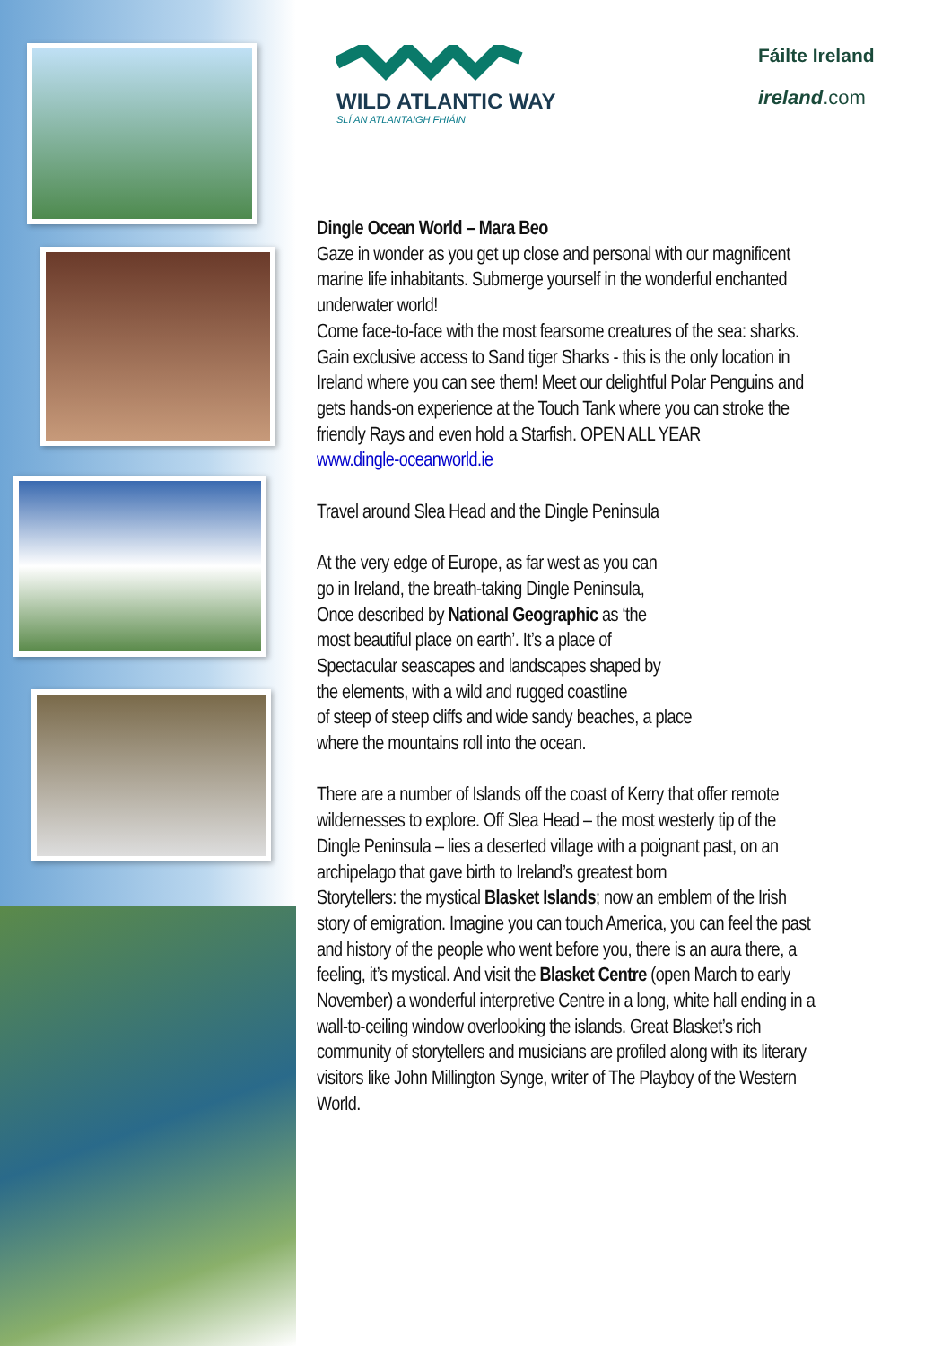WILD ATLANTIC WAY
SLÍ AN ATLANTAIGH FHIÁIN
Fáilte Ireland
ireland.com
Dingle Ocean World – Mara Beo
Gaze in wonder as you get up close and personal with our magnificent marine life inhabitants. Submerge yourself in the wonderful enchanted underwater world!
Come face-to-face with the most fearsome creatures of the sea: sharks. Gain exclusive access to Sand tiger Sharks - this is the only location in Ireland where you can see them! Meet our delightful Polar Penguins and gets hands-on experience at the Touch Tank where you can stroke the friendly Rays and even hold a Starfish. OPEN ALL YEAR
www.dingle-oceanworld.ie
Travel around Slea Head and the Dingle Peninsula
At the very edge of Europe, as far west as you can
go in Ireland, the breath-taking Dingle Peninsula,
Once described by National Geographic as ‘the
most beautiful place on earth’. It’s a place of
Spectacular seascapes and landscapes shaped by
the elements, with a wild and rugged coastline
of steep of steep cliffs and wide sandy beaches, a place
where the mountains roll into the ocean.
There are a number of Islands off the coast of Kerry that offer remote wildernesses to explore. Off Slea Head – the most westerly tip of the Dingle Peninsula – lies a deserted village with a poignant past, on an archipelago that gave birth to Ireland’s greatest born
Storytellers: the mystical Blasket Islands; now an emblem of the Irish story of emigration. Imagine you can touch America, you can feel the past and history of the people who went before you, there is an aura there, a feeling, it’s mystical. And visit the Blasket Centre (open March to early November) a wonderful interpretive Centre in a long, white hall ending in a wall-to-ceiling window overlooking the islands. Great Blasket’s rich community of storytellers and musicians are profiled along with its literary visitors like John Millington Synge, writer of The Playboy of the Western World.